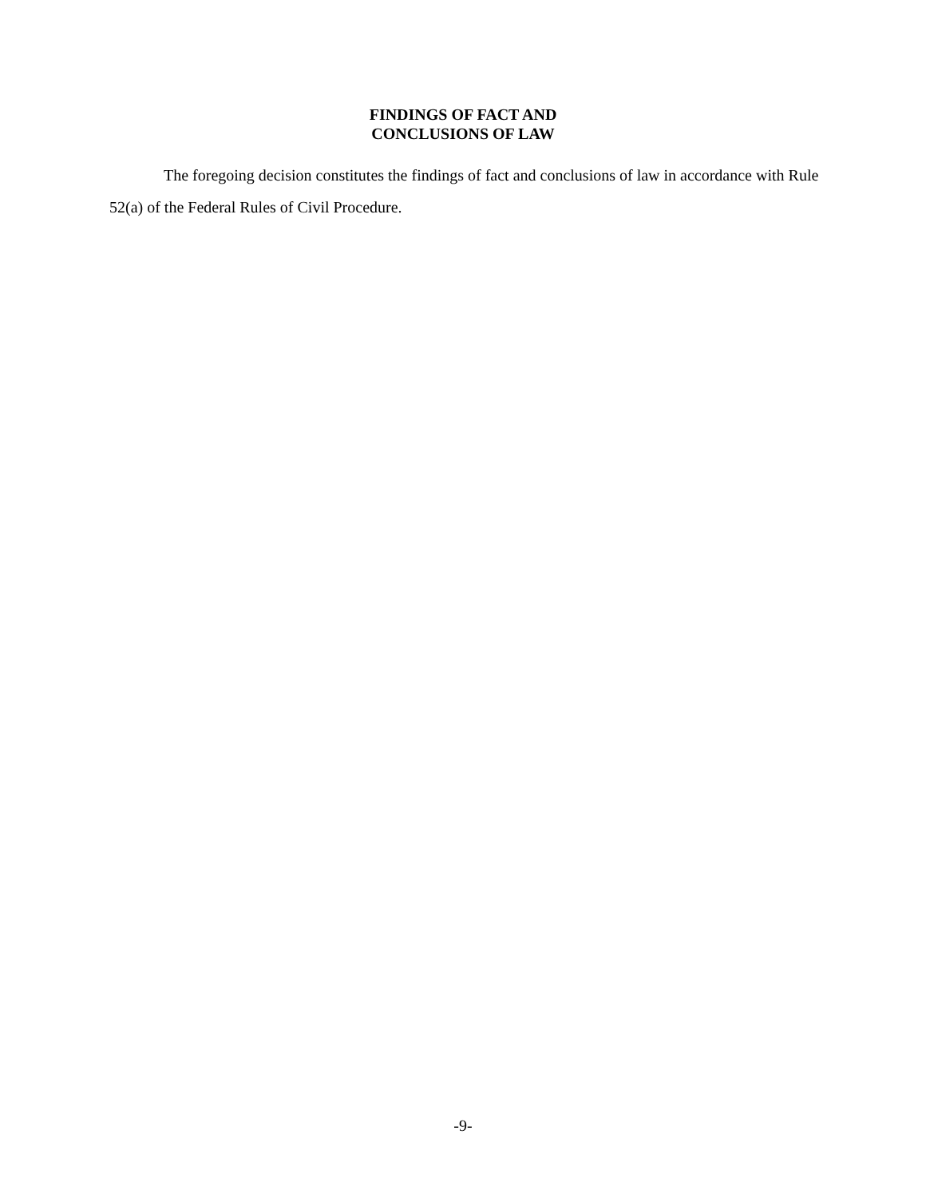FINDINGS OF FACT AND
CONCLUSIONS OF LAW
The foregoing decision constitutes the findings of fact and conclusions of law in accordance with Rule 52(a) of the Federal Rules of Civil Procedure.
-9-